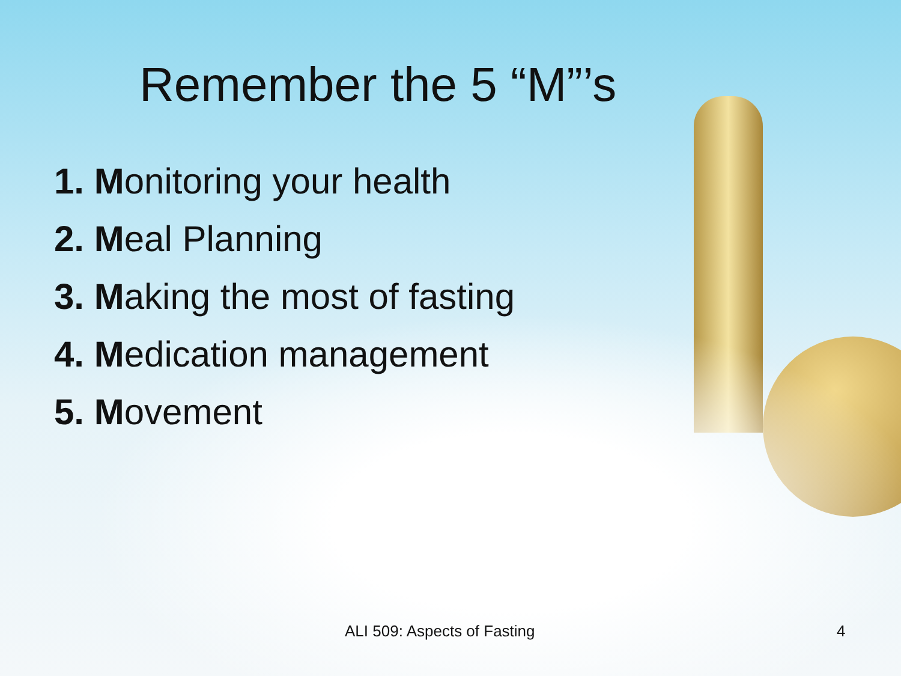Remember the 5 “M”’s
1. Monitoring your health
2. Meal Planning
3. Making the most of fasting
4. Medication management
5. Movement
ALI 509: Aspects of Fasting 4